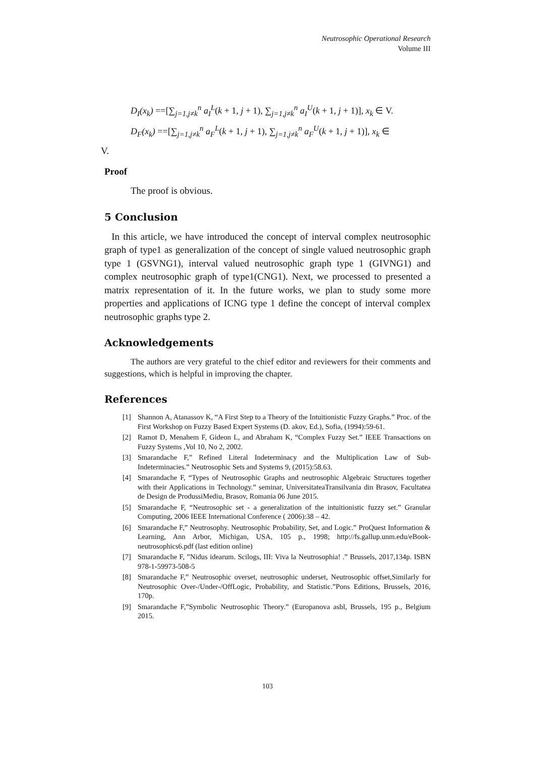Neutrosophic Operational Research
Volume III
D<sub>I</sub>(x<sub>k</sub>) ==[∑<sub>j=1,j≠k</sub><sup>n</sup> a<sub>I</sub><sup>L</sup>(k + 1, j + 1), ∑<sub>j=1,j≠k</sub><sup>n</sup> a<sub>I</sub><sup>U</sup>(k + 1, j + 1)], x<sub>k</sub> ∈ V.
D<sub>F</sub>(x<sub>k</sub>) ==[∑<sub>j=1,j≠k</sub><sup>n</sup> a<sub>F</sub><sup>L</sup>(k + 1, j + 1), ∑<sub>j=1,j≠k</sub><sup>n</sup> a<sub>F</sub><sup>U</sup>(k + 1, j + 1)], x<sub>k</sub> ∈
V.
Proof
The proof is obvious.
5 Conclusion
In this article, we have introduced the concept of interval complex neutrosophic graph of type1 as generalization of the concept of single valued neutrosophic graph type 1 (GSVNG1), interval valued neutrosophic graph type 1 (GIVNG1) and complex neutrosophic graph of type1(CNG1). Next, we processed to presented a matrix representation of it. In the future works, we plan to study some more properties and applications of ICNG type 1 define the concept of interval complex neutrosophic graphs type 2.
Acknowledgements
The authors are very grateful to the chief editor and reviewers for their comments and suggestions, which is helpful in improving the chapter.
References
[1] Shannon A, Atanassov K, “A First Step to a Theory of the Intuitionistic Fuzzy Graphs.” Proc. of the First Workshop on Fuzzy Based Expert Systems (D. akov, Ed.), Sofia, (1994):59-61.
[2] Ramot D, Menahem F, Gideon L, and Abraham K, “Complex Fuzzy Set.” IEEE Transactions on Fuzzy Systems ,Vol 10, No 2, 2002.
[3] Smarandache F,” Refined Literal Indeterminacy and the Multiplication Law of Sub-Indeterminacies.” Neutrosophic Sets and Systems 9, (2015):58.63.
[4] Smarandache F, “Types of Neutrosophic Graphs and neutrosophic Algebraic Structures together with their Applications in Technology.” seminar, UniversitateaTransilvania din Brasov, Facultatea de Design de ProdussiMediu, Brasov, Romania 06 June 2015.
[5] Smarandache F, “Neutrosophic set - a generalization of the intuitionistic fuzzy set.” Granular Computing, 2006 IEEE International Conference ( 2006):38 – 42.
[6] Smarandache F,” Neutrosophy. Neutrosophic Probability, Set, and Logic.” ProQuest Information & Learning, Ann Arbor, Michigan, USA, 105 p., 1998; http://fs.gallup.unm.edu/eBook-neutrosophics6.pdf (last edition online)
[7] Smarandache F, ”Nidus idearum. Scilogs, III: Viva la Neutrosophia! .” Brussels, 2017,134p. ISBN 978-1-59973-508-5
[8] Smarandache F,” Neutrosophic overset, neutrosophic underset, Neutrosophic offset,Similarly for Neutrosophic Over-/Under-/OffLogic, Probability, and Statistic.”Pons Editions, Brussels, 2016, 170p.
[9] Smarandache F,”Symbolic Neutrosophic Theory.” (Europanova asbl, Brussels, 195 p., Belgium 2015.
103